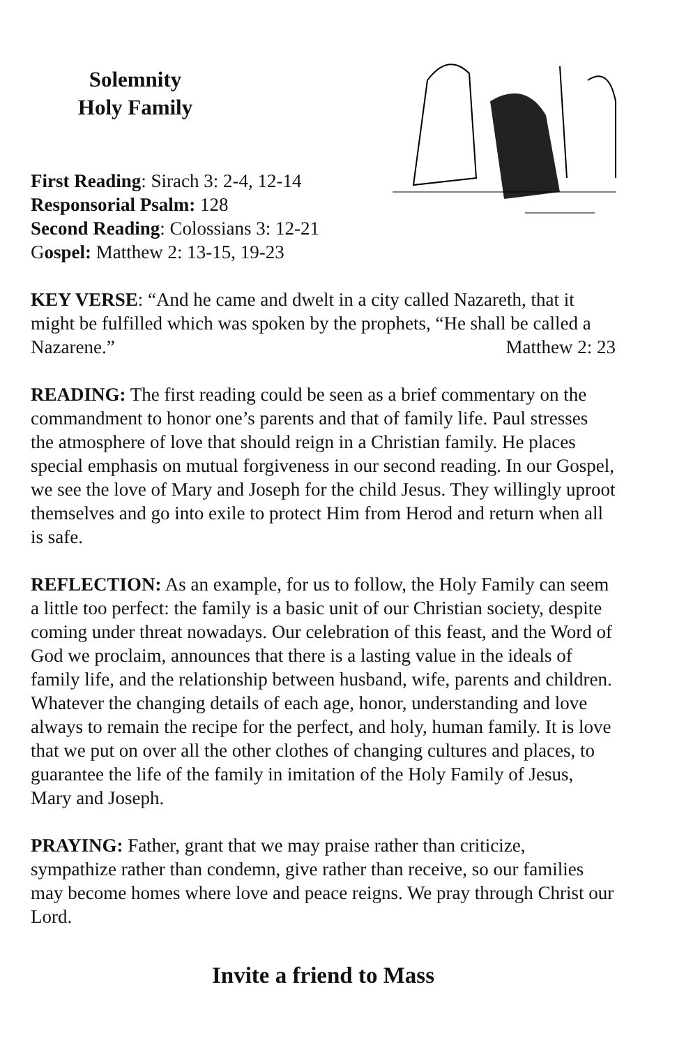Solemnity
Holy Family
First Reading: Sirach 3: 2-4, 12-14
Responsorial Psalm: 128
Second Reading: Colossians 3: 12-21
Gospel: Matthew 2: 13-15, 19-23
KEY VERSE: “And he came and dwelt in a city called Nazareth, that it might be fulfilled which was spoken by the prophets, “He shall be called a Nazarene.” Matthew 2: 23
READING: The first reading could be seen as a brief commentary on the commandment to honor one’s parents and that of family life. Paul stresses the atmosphere of love that should reign in a Christian family. He places special emphasis on mutual forgiveness in our second reading. In our Gospel, we see the love of Mary and Joseph for the child Jesus. They willingly uproot themselves and go into exile to protect Him from Herod and return when all is safe.
REFLECTION: As an example, for us to follow, the Holy Family can seem a little too perfect: the family is a basic unit of our Christian society, despite coming under threat nowadays. Our celebration of this feast, and the Word of God we proclaim, announces that there is a lasting value in the ideals of family life, and the relationship between husband, wife, parents and children. Whatever the changing details of each age, honor, understanding and love always to remain the recipe for the perfect, and holy, human family. It is love that we put on over all the other clothes of changing cultures and places, to guarantee the life of the family in imitation of the Holy Family of Jesus, Mary and Joseph.
PRAYING: Father, grant that we may praise rather than criticize, sympathize rather than condemn, give rather than receive, so our families may become homes where love and peace reigns. We pray through Christ our Lord.
Invite a friend to Mass